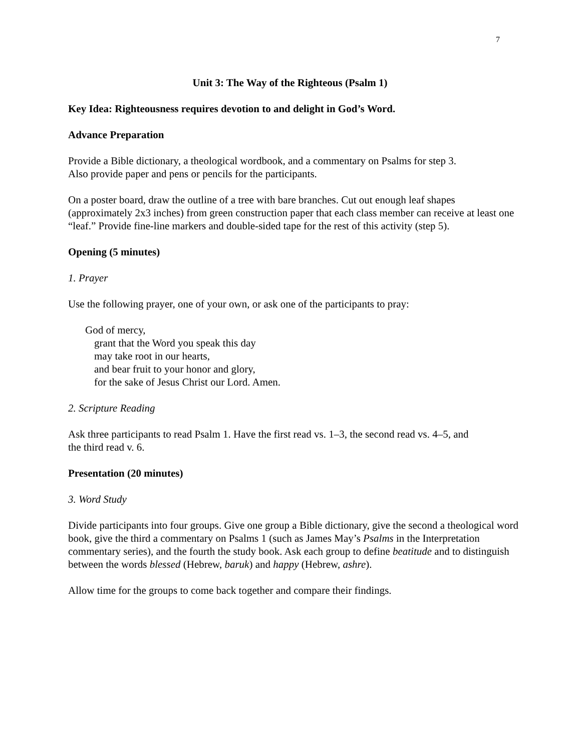7
Unit 3: The Way of the Righteous (Psalm 1)
Key Idea: Righteousness requires devotion to and delight in God’s Word.
Advance Preparation
Provide a Bible dictionary, a theological wordbook, and a commentary on Psalms for step 3.
Also provide paper and pens or pencils for the participants.
On a poster board, draw the outline of a tree with bare branches. Cut out enough leaf shapes (approximately 2x3 inches) from green construction paper that each class member can receive at least one “leaf.” Provide fine-line markers and double-sided tape for the rest of this activity (step 5).
Opening (5 minutes)
1. Prayer
Use the following prayer, one of your own, or ask one of the participants to pray:
God of mercy,
grant that the Word you speak this day
may take root in our hearts,
and bear fruit to your honor and glory,
for the sake of Jesus Christ our Lord. Amen.
2. Scripture Reading
Ask three participants to read Psalm 1. Have the first read vs. 1–3, the second read vs. 4–5, and
the third read v. 6.
Presentation (20 minutes)
3. Word Study
Divide participants into four groups. Give one group a Bible dictionary, give the second a theological word book, give the third a commentary on Psalms 1 (such as James May’s Psalms in the Interpretation commentary series), and the fourth the study book. Ask each group to define beatitude and to distinguish between the words blessed (Hebrew, baruk) and happy (Hebrew, ashre).
Allow time for the groups to come back together and compare their findings.